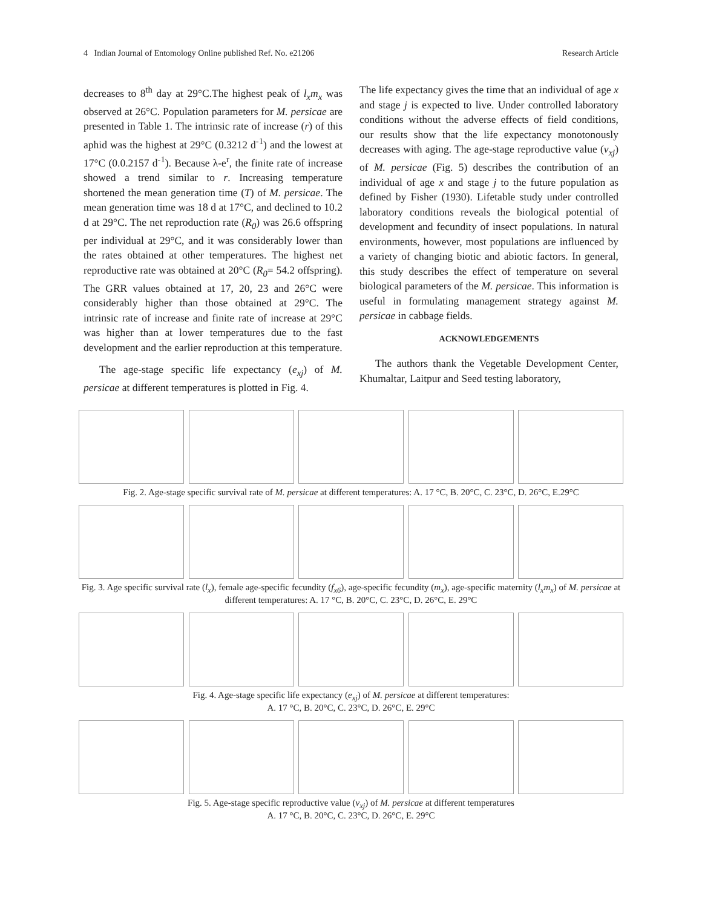4 Indian Journal of Entomology Online published Ref. No. e21206 Research Article
decreases to 8<sup>th</sup> day at 29°C.The highest peak of l<sub>x</sub>m<sub>x</sub> was observed at 26°C. Population parameters for M. persicae are presented in Table 1. The intrinsic rate of increase (r) of this aphid was the highest at 29°C (0.3212 d<sup>-1</sup>) and the lowest at 17°C (0.0.2157 d<sup>-1</sup>). Because λ-e<sup>r</sup>, the finite rate of increase showed a trend similar to r. Increasing temperature shortened the mean generation time (T) of M. persicae. The mean generation time was 18 d at 17°C, and declined to 10.2 d at 29°C. The net reproduction rate (R<sub>0</sub>) was 26.6 offspring per individual at 29°C, and it was considerably lower than the rates obtained at other temperatures. The highest net reproductive rate was obtained at 20°C (R<sub>0</sub>= 54.2 offspring). The GRR values obtained at 17, 20, 23 and 26°C were considerably higher than those obtained at 29°C. The intrinsic rate of increase and finite rate of increase at 29°C was higher than at lower temperatures due to the fast development and the earlier reproduction at this temperature.
The age-stage specific life expectancy (e<sub>xj</sub>) of M. persicae at different temperatures is plotted in Fig. 4.
The life expectancy gives the time that an individual of age x and stage j is expected to live. Under controlled laboratory conditions without the adverse effects of field conditions, our results show that the life expectancy monotonously decreases with aging. The age-stage reproductive value (v<sub>xj</sub>) of M. persicae (Fig. 5) describes the contribution of an individual of age x and stage j to the future population as defined by Fisher (1930). Lifetable study under controlled laboratory conditions reveals the biological potential of development and fecundity of insect populations. In natural environments, however, most populations are influenced by a variety of changing biotic and abiotic factors. In general, this study describes the effect of temperature on several biological parameters of the M. persicae. This information is useful in formulating management strategy against M. persicae in cabbage fields.
ACKNOWLEDGEMENTS
The authors thank the Vegetable Development Center, Khumaltar, Laitpur and Seed testing laboratory,
Fig. 2. Age-stage specific survival rate of M. persicae at different temperatures: A. 17 °C, B. 20°C, C. 23°C, D. 26°C, E.29°C
Fig. 3. Age specific survival rate (l<sub>x</sub>), female age-specific fecundity (f<sub>x6</sub>), age-specific fecundity (m<sub>x</sub>), age-specific maternity (l<sub>x</sub>m<sub>x</sub>) of M. persicae at different temperatures: A. 17 °C, B. 20°C, C. 23°C, D. 26°C, E. 29°C
Fig. 4. Age-stage specific life expectancy (e<sub>xj</sub>) of M. persicae at different temperatures:
A. 17 °C, B. 20°C, C. 23°C, D. 26°C, E. 29°C
Fig. 5. Age-stage specific reproductive value (v<sub>xj</sub>) of M. persicae at different temperatures
A. 17 °C, B. 20°C, C. 23°C, D. 26°C, E. 29°C